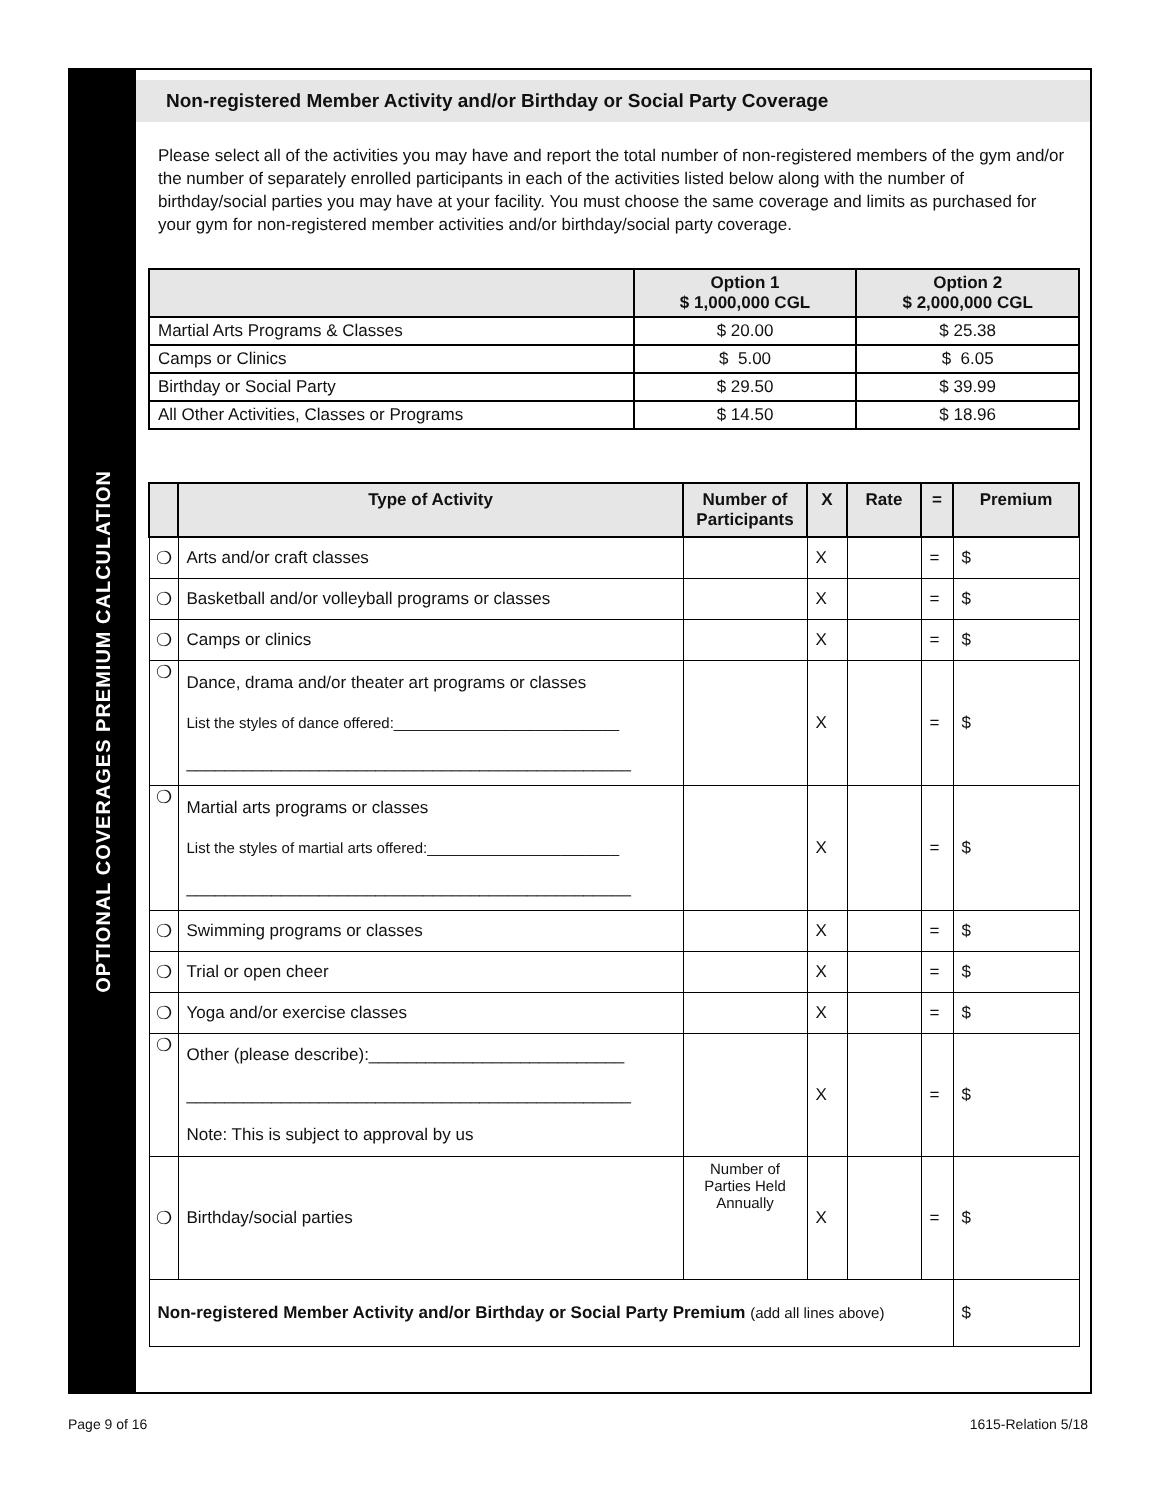OPTIONAL COVERAGES PREMIUM CALCULATION
Non-registered Member Activity and/or Birthday or Social Party Coverage
Please select all of the activities you may have and report the total number of non-registered members of the gym and/or the number of separately enrolled participants in each of the activities listed below along with the number of birthday/social parties you may have at your facility. You must choose the same coverage and limits as purchased for your gym for non-registered member activities and/or birthday/social party coverage.
| | Option 1 $ 1,000,000 CGL | Option 2 $ 2,000,000 CGL |
| --- | --- | --- |
| Martial Arts Programs & Classes | $ 20.00 | $ 25.38 |
| Camps or Clinics | $ 5.00 | $ 6.05 |
| Birthday or Social Party | $ 29.50 | $ 39.99 |
| All Other Activities, Classes or Programs | $ 14.50 | $ 18.96 |
| | Type of Activity | Number of Participants | X | Rate | = | Premium |
| --- | --- | --- | --- | --- | --- | --- |
| ❍ | Arts and/or craft classes | | X | | = | $ |
| ❍ | Basketball and/or volleyball programs or classes | | X | | = | $ |
| ❍ | Camps or clinics | | X | | = | $ |
| ❍ | Dance, drama and/or theater art programs or classes List the styles of dance offered:___________________________ _______________________________________________ | | X | | = | $ |
| ❍ | Martial arts programs or classes List the styles of martial arts offered:_______________________ _______________________________________________ | | X | | = | $ |
| ❍ | Swimming programs or classes | | X | | = | $ |
| ❍ | Trial or open cheer | | X | | = | $ |
| ❍ | Yoga and/or exercise classes | | X | | = | $ |
| ❍ | Other (please describe):___________________________ _______________________________________________ Note: This is subject to approval by us | | X | | = | $ |
| ❍ | Birthday/social parties | Number of Parties Held Annually | X | | = | $ |
| Non-registered Member Activity and/or Birthday or Social Party Premium (add all lines above) | | | | | | $ |
Page 9 of 16 1615-Relation 5/18